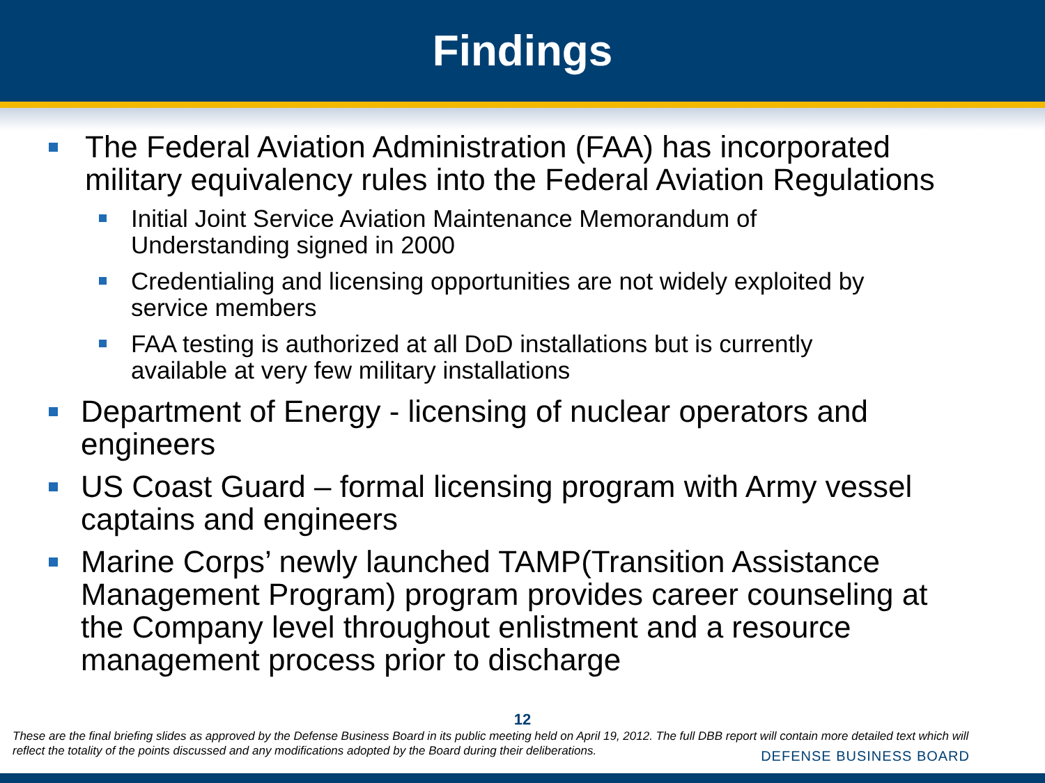Findings
The Federal Aviation Administration (FAA) has incorporated military equivalency rules into the Federal Aviation Regulations
Initial Joint Service Aviation Maintenance Memorandum of Understanding signed in 2000
Credentialing and licensing opportunities are not widely exploited by service members
FAA testing is authorized at all DoD installations but is currently available at very few military installations
Department of Energy - licensing of nuclear operators and engineers
US Coast Guard – formal licensing program with Army vessel captains and engineers
Marine Corps’ newly launched TAMP(Transition Assistance Management Program) program provides career counseling at the Company level throughout enlistment and a resource management process prior to discharge
12
These are the final briefing slides as approved by the Defense Business Board in its public meeting held on April 19, 2012. The full DBB report will contain more detailed text which will reflect the totality of the points discussed and any modifications adopted by the Board during their deliberations.
DEFENSE BUSINESS BOARD